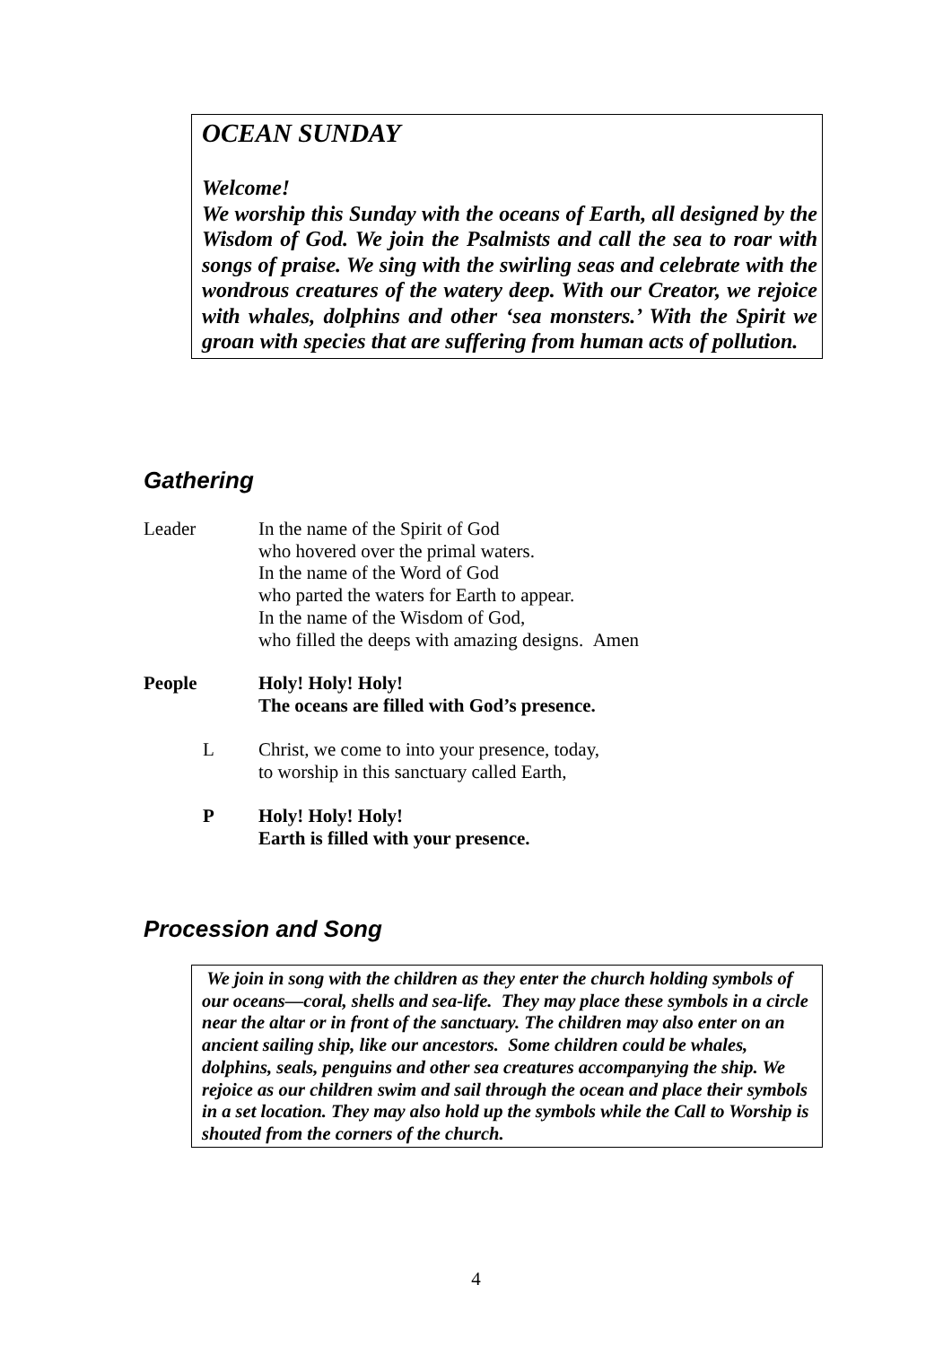OCEAN SUNDAY
Welcome!
We worship this Sunday with the oceans of Earth, all designed by the Wisdom of God. We join the Psalmists and call the sea to roar with songs of praise. We sing with the swirling seas and celebrate with the wondrous creatures of the watery deep. With our Creator, we rejoice with whales, dolphins and other ‘sea monsters.’ With the Spirit we groan with species that are suffering from human acts of pollution.
Gathering
Leader In the name of the Spirit of God
who hovered over the primal waters.
In the name of the Word of God
who parted the waters for Earth to appear.
In the name of the Wisdom of God,
who filled the deeps with amazing designs. Amen
People Holy! Holy! Holy!
The oceans are filled with God’s presence.
L Christ, we come to into your presence, today,
to worship in this sanctuary called Earth,
P Holy! Holy! Holy!
Earth is filled with your presence.
Procession and Song
We join in song with the children as they enter the church holding symbols of our oceans—coral, shells and sea-life. They may place these symbols in a circle near the altar or in front of the sanctuary. The children may also enter on an ancient sailing ship, like our ancestors. Some children could be whales, dolphins, seals, penguins and other sea creatures accompanying the ship. We rejoice as our children swim and sail through the ocean and place their symbols in a set location. They may also hold up the symbols while the Call to Worship is shouted from the corners of the church.
4